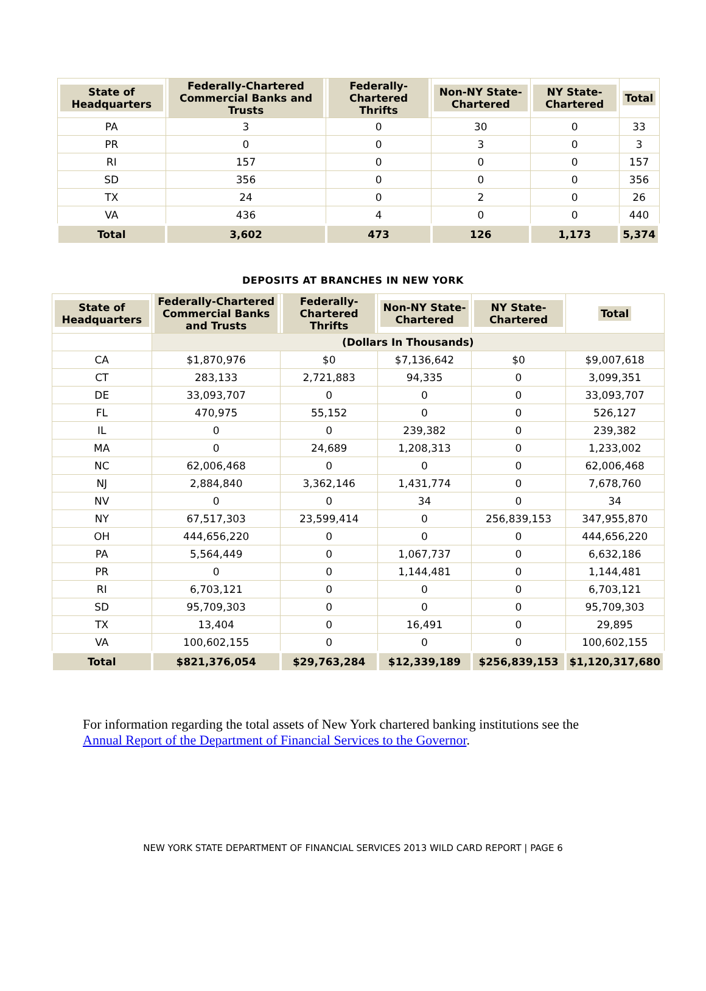| State of Headquarters | Federally-Chartered Commercial Banks and Trusts | Federally-Chartered Thrifts | Non-NY State-Chartered | NY State-Chartered | Total |
| --- | --- | --- | --- | --- | --- |
| PA | 3 | 0 | 30 | 0 | 33 |
| PR | 0 | 0 | 3 | 0 | 3 |
| RI | 157 | 0 | 0 | 0 | 157 |
| SD | 356 | 0 | 0 | 0 | 356 |
| TX | 24 | 0 | 2 | 0 | 26 |
| VA | 436 | 4 | 0 | 0 | 440 |
| Total | 3,602 | 473 | 126 | 1,173 | 5,374 |
DEPOSITS AT BRANCHES IN NEW YORK
| State of Headquarters | Federally-Chartered Commercial Banks and Trusts | Federally-Chartered Thrifts | Non-NY State-Chartered | NY State-Chartered | Total |
| --- | --- | --- | --- | --- | --- |
| | (Dollars In Thousands) | | | | |
| CA | $1,870,976 | $0 | $7,136,642 | $0 | $9,007,618 |
| CT | 283,133 | 2,721,883 | 94,335 | 0 | 3,099,351 |
| DE | 33,093,707 | 0 | 0 | 0 | 33,093,707 |
| FL | 470,975 | 55,152 | 0 | 0 | 526,127 |
| IL | 0 | 0 | 239,382 | 0 | 239,382 |
| MA | 0 | 24,689 | 1,208,313 | 0 | 1,233,002 |
| NC | 62,006,468 | 0 | 0 | 0 | 62,006,468 |
| NJ | 2,884,840 | 3,362,146 | 1,431,774 | 0 | 7,678,760 |
| NV | 0 | 0 | 34 | 0 | 34 |
| NY | 67,517,303 | 23,599,414 | 0 | 256,839,153 | 347,955,870 |
| OH | 444,656,220 | 0 | 0 | 0 | 444,656,220 |
| PA | 5,564,449 | 0 | 1,067,737 | 0 | 6,632,186 |
| PR | 0 | 0 | 1,144,481 | 0 | 1,144,481 |
| RI | 6,703,121 | 0 | 0 | 0 | 6,703,121 |
| SD | 95,709,303 | 0 | 0 | 0 | 95,709,303 |
| TX | 13,404 | 0 | 16,491 | 0 | 29,895 |
| VA | 100,602,155 | 0 | 0 | 0 | 100,602,155 |
| Total | $821,376,054 | $29,763,284 | $12,339,189 | $256,839,153 | $1,120,317,680 |
For information regarding the total assets of New York chartered banking institutions see the Annual Report of the Department of Financial Services to the Governor.
NEW YORK STATE DEPARTMENT OF FINANCIAL SERVICES 2013 WILD CARD REPORT | PAGE 6